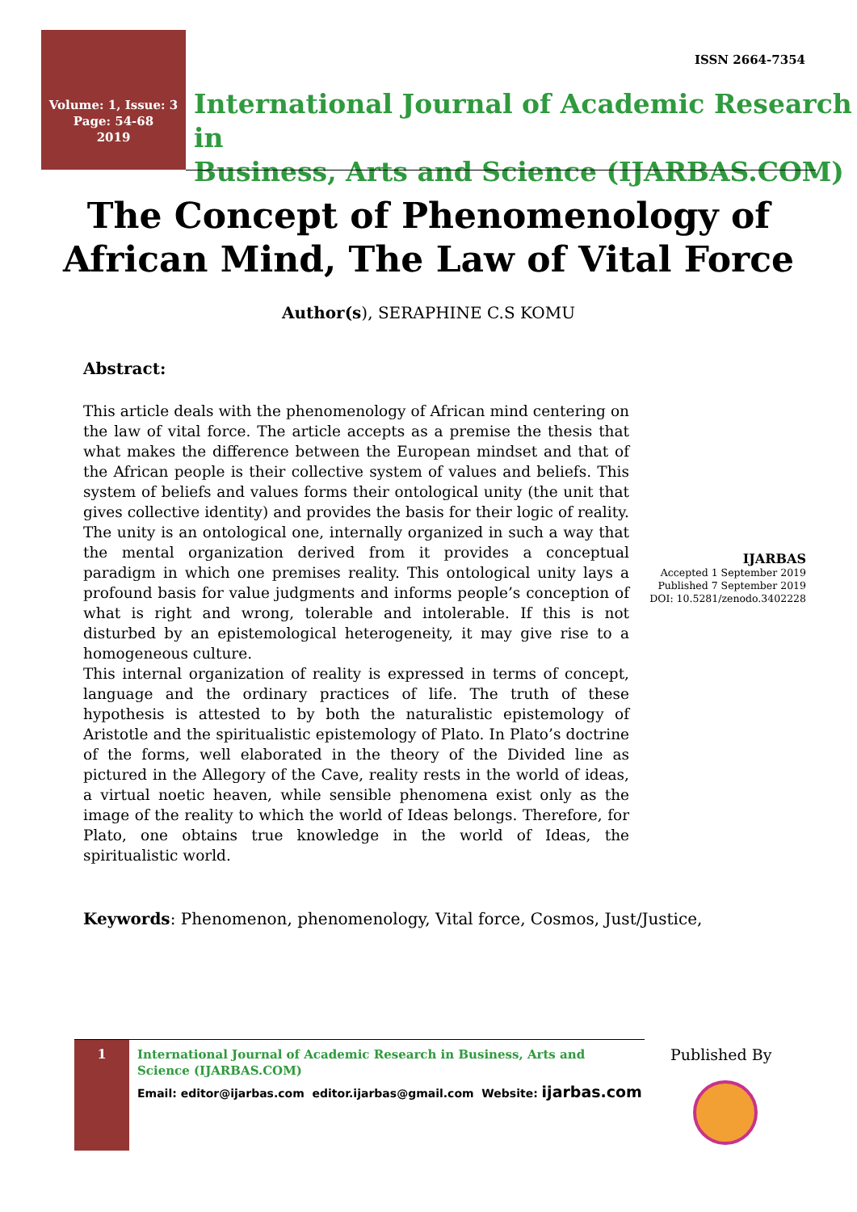ISSN 2664-7354
Volume: 1, Issue: 3
Page: 54-68
2019
International Journal of Academic Research in
Business, Arts and Science (IJARBAS.COM)
The Concept of Phenomenology of
African Mind, The Law of Vital Force
Author(s), SERAPHINE C.S KOMU
Abstract:
This article deals with the phenomenology of African mind centering on the law of vital force. The article accepts as a premise the thesis that what makes the difference between the European mindset and that of the African people is their collective system of values and beliefs. This system of beliefs and values forms their ontological unity (the unit that gives collective identity) and provides the basis for their logic of reality. The unity is an ontological one, internally organized in such a way that the mental organization derived from it provides a conceptual paradigm in which one premises reality. This ontological unity lays a profound basis for value judgments and informs people’s conception of what is right and wrong, tolerable and intolerable. If this is not disturbed by an epistemological heterogeneity, it may give rise to a homogeneous culture.
This internal organization of reality is expressed in terms of concept, language and the ordinary practices of life. The truth of these hypothesis is attested to by both the naturalistic epistemology of Aristotle and the spiritualistic epistemology of Plato. In Plato’s doctrine of the forms, well elaborated in the theory of the Divided line as pictured in the Allegory of the Cave, reality rests in the world of ideas, a virtual noetic heaven, while sensible phenomena exist only as the image of the reality to which the world of Ideas belongs. Therefore, for Plato, one obtains true knowledge in the world of Ideas, the spiritualistic world.
IJARBAS
Accepted 1 September 2019
Published 7 September 2019
DOI: 10.5281/zenodo.3402228
Keywords: Phenomenon, phenomenology, Vital force, Cosmos, Just/Justice,
1
International Journal of Academic Research in Business, Arts and Science (IJARBAS.COM)
Email: editor@ijarbas.com editor.ijarbas@gmail.com Website: ijarbas.com
Published By